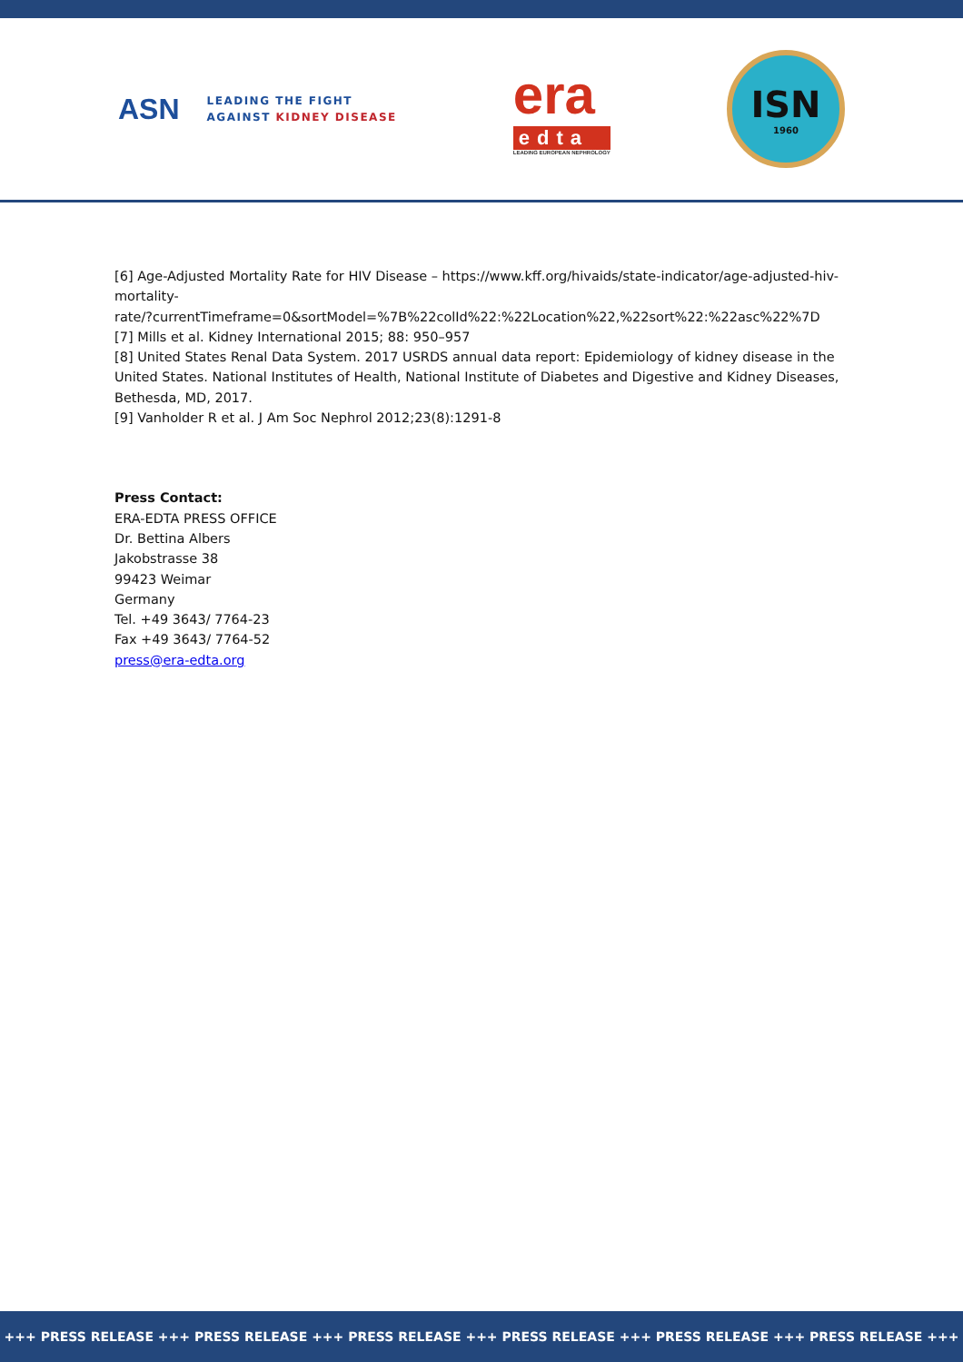ASN LEADING THE FIGHT
AGAINST KIDNEY DISEASE
era
edta
LEADING EUROPEAN NEPHROLOGY
ISN
1960
[6] Age-Adjusted Mortality Rate for HIV Disease – https://www.kff.org/hivaids/state-indicator/age-adjusted-hiv-mortality-
rate/?currentTimeframe=0&sortModel=%7B%22colId%22:%22Location%22,%22sort%22:%22asc%22%7D
[7] Mills et al. Kidney International 2015; 88: 950–957
[8] United States Renal Data System. 2017 USRDS annual data report: Epidemiology of kidney disease in the United States. National Institutes of Health, National Institute of Diabetes and Digestive and Kidney Diseases, Bethesda, MD, 2017.
[9] Vanholder R et al. J Am Soc Nephrol 2012;23(8):1291-8
Press Contact:
ERA-EDTA PRESS OFFICE
Dr. Bettina Albers
Jakobstrasse 38
99423 Weimar
Germany
Tel. +49 3643/ 7764-23
Fax +49 3643/ 7764-52
press@era-edta.org
+++ PRESS RELEASE +++ PRESS RELEASE +++ PRESS RELEASE +++ PRESS RELEASE +++ PRESS RELEASE +++ PRESS RELEASE +++